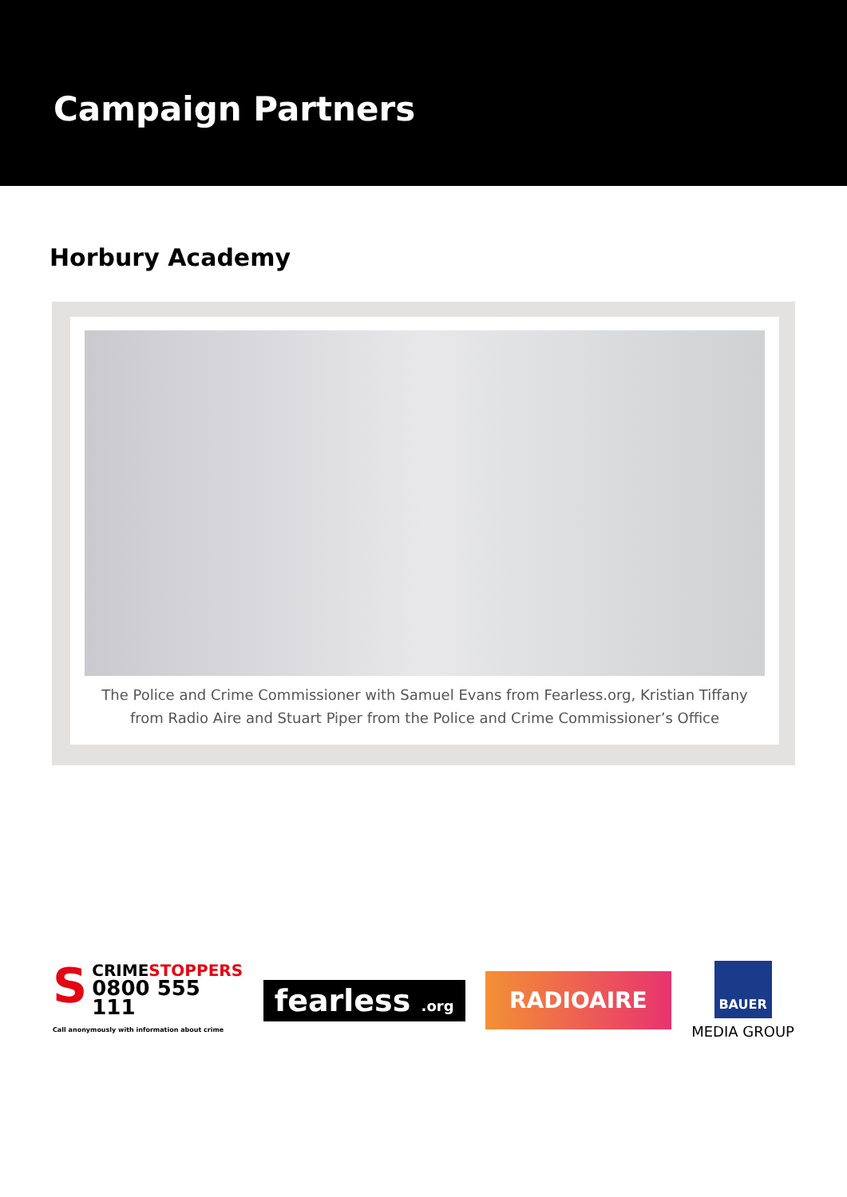Campaign Partners
Horbury Academy
The Police and Crime Commissioner with Samuel Evans from Fearless.org, Kristian Tiffany
from Radio Aire and Stuart Piper from the Police and Crime Commissioner’s Office
SCRIMESTOPPERS
0800 555 111
Call anonymously with information about crime
fearless .org
RADIOAIRE
BAUER
MEDIA GROUP